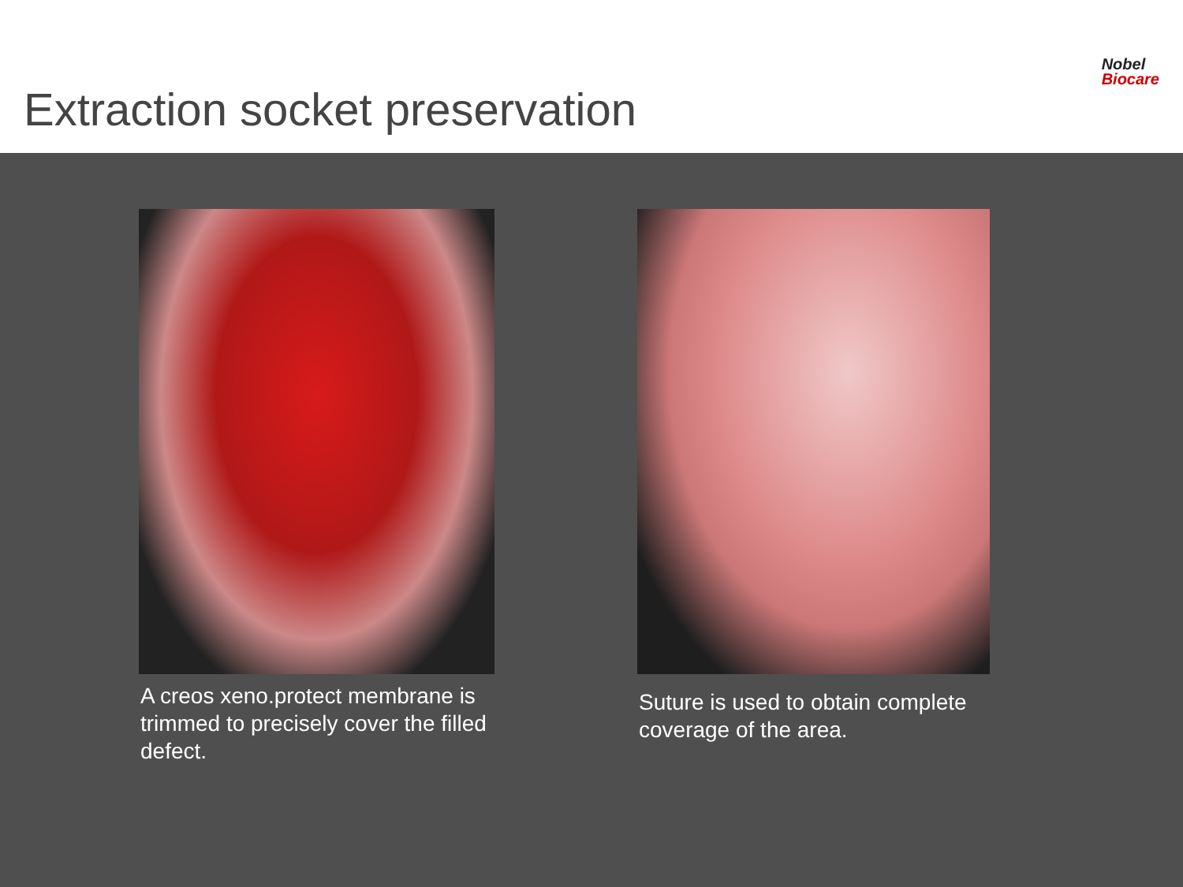Extraction socket preservation
Nobel
Biocare
A creos xeno.protect membrane is trimmed to precisely cover the filled defect.
Suture is used to obtain complete coverage of the area.